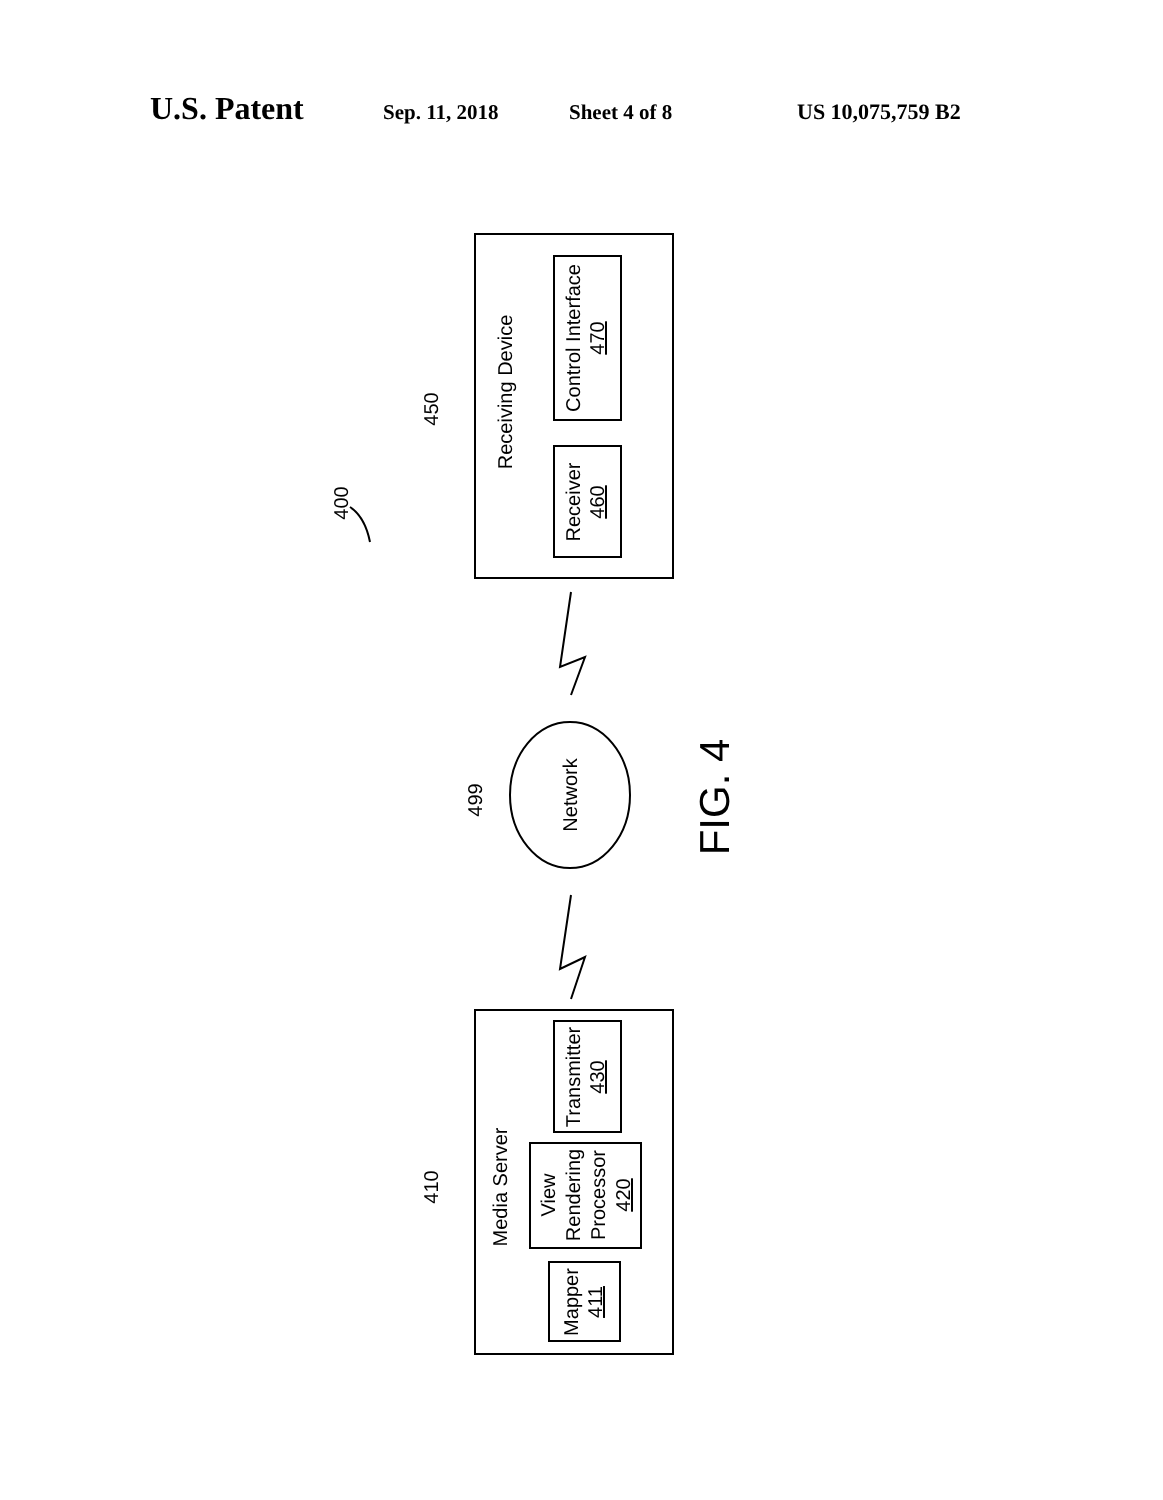U.S. Patent Sep. 11, 2018 Sheet 4 of 8 US 10,075,759 B2
Receiving Device
Control Interface
470
Receiver
460
450
400
Network
499
FIG. 4
Media Server
410
Mapper
411
View
Rendering
Processor
420
Transmitter
430